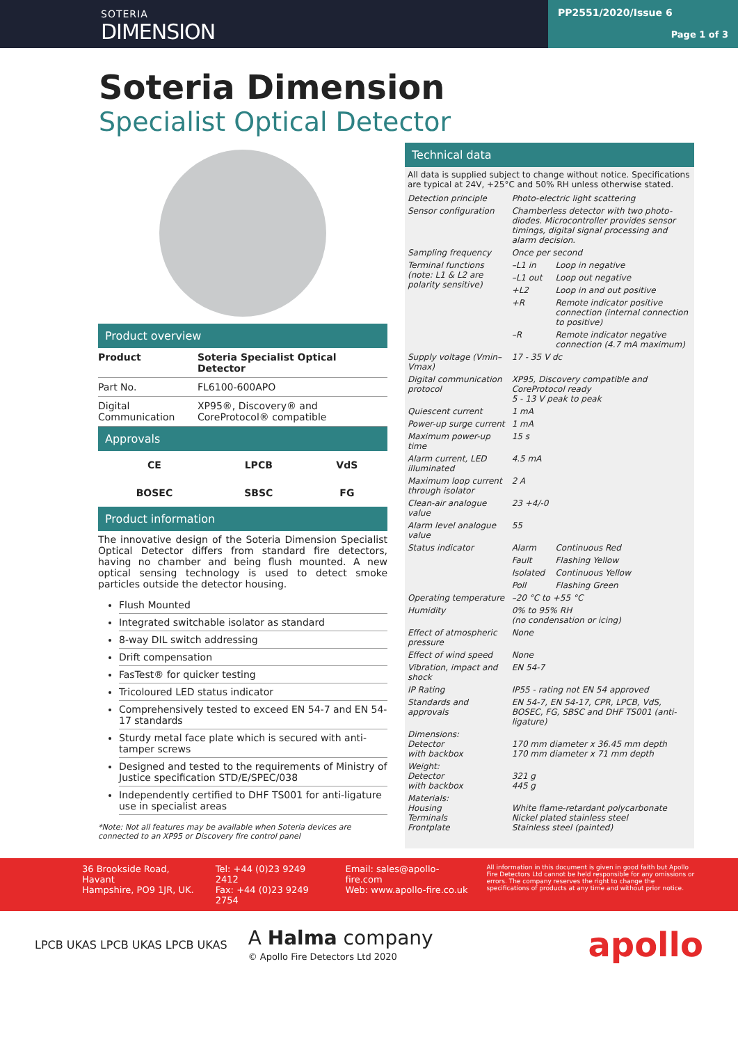SOTERIA
DIMENSION
PP2551/2020/Issue 6
Page 1 of 3
Soteria Dimension
Specialist Optical Detector
Product overview
| Product | Soteria Specialist Optical Detector |
| Part No. | FL6100-600APO |
| Digital Communication | XP95®, Discovery® and CoreProtocol® compatible |
Approvals
| CE | LPCB | VdS |
| BOSEC | SBSC | FG |
Product information
The innovative design of the Soteria Dimension Specialist Optical Detector differs from standard fire detectors, having no chamber and being flush mounted. A new optical sensing technology is used to detect smoke particles outside the detector housing.
Flush Mounted
Integrated switchable isolator as standard
8-way DIL switch addressing
Drift compensation
FasTest® for quicker testing
Tricoloured LED status indicator
Comprehensively tested to exceed EN 54-7 and EN 54-17 standards
Sturdy metal face plate which is secured with anti-tamper screws
Designed and tested to the requirements of Ministry of Justice specification STD/E/SPEC/038
Independently certified to DHF TS001 for anti-ligature use in specialist areas
*Note: Not all features may be available when Soteria devices are connected to an XP95 or Discovery fire control panel
Technical data
All data is supplied subject to change without notice. Specifications are typical at 24V, +25°C and 50% RH unless otherwise stated.
| Detection principle | Photo-electric light scattering | |
| Sensor configuration | Chamberless detector with two photo-diodes. Microcontroller provides sensor timings, digital signal processing and alarm decision. | |
| Sampling frequency | Once per second | |
| Terminal functions (note: L1 & L2 are polarity sensitive) | –L1 in | Loop in negative |
| | –L1 out | Loop out negative |
| | +L2 | Loop in and out positive |
| | +R | Remote indicator positive connection (internal connection to positive) |
| | –R | Remote indicator negative connection (4.7 mA maximum) |
| Supply voltage (Vmin–Vmax) | 17 - 35 V dc | |
| Digital communication protocol | XP95, Discovery compatible and CoreProtocol ready 5 - 13 V peak to peak | |
| Quiescent current | 1 mA | |
| Power-up surge current | 1 mA | |
| Maximum power-up time | 15 s | |
| Alarm current, LED illuminated | 4.5 mA | |
| Maximum loop current through isolator | 2 A | |
| Clean-air analogue value | 23 +4/-0 | |
| Alarm level analogue value | 55 | |
| Status indicator | Alarm | Continuous Red |
| | Fault | Flashing Yellow |
| | Isolated | Continuous Yellow |
| | Poll | Flashing Green |
| Operating temperature | –20 °C to +55 °C | |
| Humidity | 0% to 95% RH (no condensation or icing) | |
| Effect of atmospheric pressure | None | |
| Effect of wind speed | None | |
| Vibration, impact and shock | EN 54-7 | |
| IP Rating | IP55 - rating not EN 54 approved | |
| Standards and approvals | EN 54-7, EN 54-17, CPR, LPCB, VdS, BOSEC, FG, SBSC and DHF TS001 (anti-ligature) | |
| Dimensions: Detector with backbox | 170 mm diameter x 36.45 mm depth 170 mm diameter x 71 mm depth | |
| Weight: Detector with backbox | 321 g 445 g | |
| Materials: Housing Terminals Frontplate | White flame-retardant polycarbonate Nickel plated stainless steel Stainless steel (painted) | |
36 Brookside Road, Havant
Hampshire, PO9 1JR, UK.
Tel: +44 (0)23 9249 2412
Fax: +44 (0)23 9249 2754
Email: sales@apollo-fire.com
Web: www.apollo-fire.co.uk
All information in this document is given in good faith but Apollo Fire Detectors Ltd cannot be held responsible for any omissions or errors. The company reserves the right to change the specifications of products at any time and without prior notice.
LPCB UKAS LPCB UKAS LPCB UKAS
A Halma company
© Apollo Fire Detectors Ltd 2020
apollo